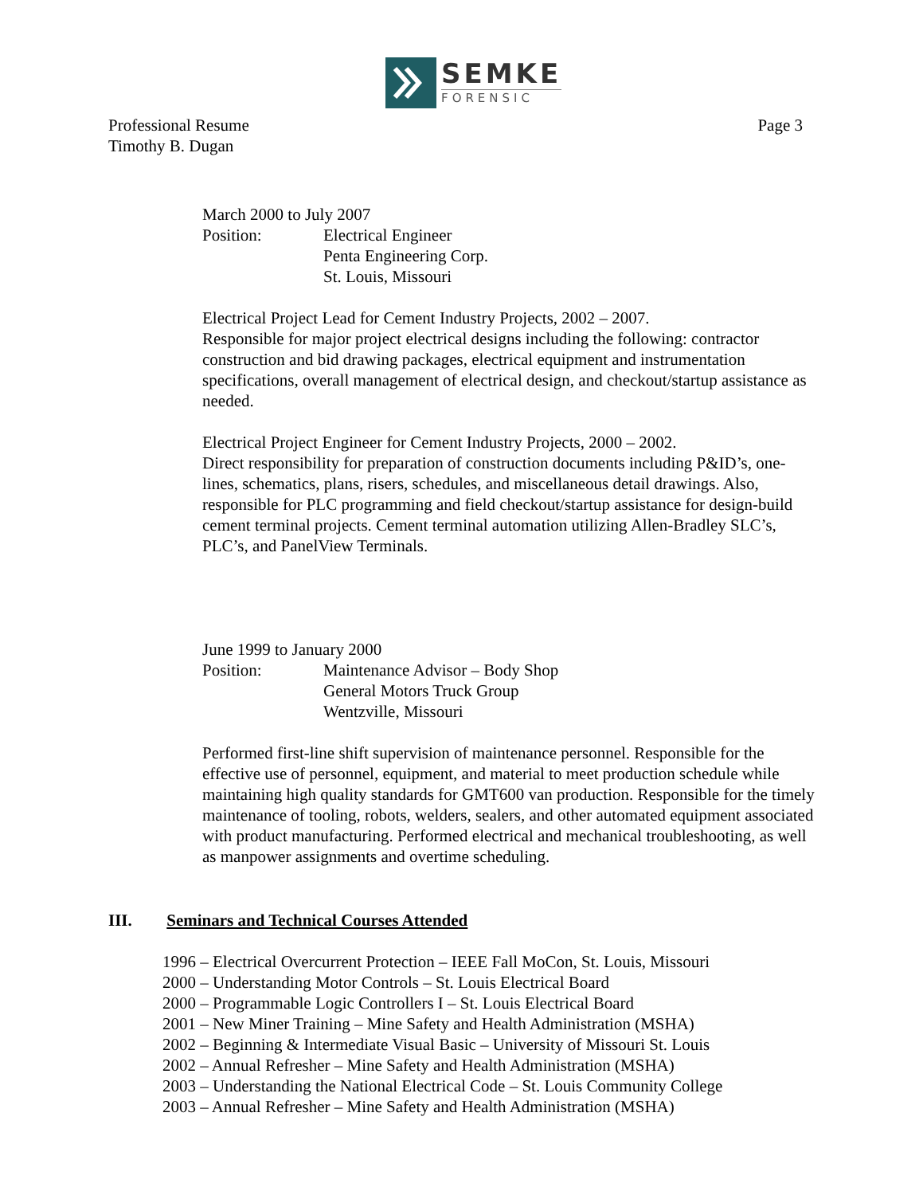SEMKE
FORENSIC
Page 3 Professional Resume
Timothy B. Dugan
March 2000 to July 2007
Position: Electrical Engineer
Penta Engineering Corp.
St. Louis, Missouri
Electrical Project Lead for Cement Industry Projects, 2002 – 2007.
Responsible for major project electrical designs including the following: contractor construction and bid drawing packages, electrical equipment and instrumentation specifications, overall management of electrical design, and checkout/startup assistance as needed.
Electrical Project Engineer for Cement Industry Projects, 2000 – 2002.
Direct responsibility for preparation of construction documents including P&ID’s, one-lines, schematics, plans, risers, schedules, and miscellaneous detail drawings. Also, responsible for PLC programming and field checkout/startup assistance for design-build cement terminal projects. Cement terminal automation utilizing Allen-Bradley SLC’s, PLC’s, and PanelView Terminals.
June 1999 to January 2000
Position: Maintenance Advisor – Body Shop
General Motors Truck Group
Wentzville, Missouri
Performed first-line shift supervision of maintenance personnel. Responsible for the effective use of personnel, equipment, and material to meet production schedule while maintaining high quality standards for GMT600 van production. Responsible for the timely maintenance of tooling, robots, welders, sealers, and other automated equipment associated with product manufacturing. Performed electrical and mechanical troubleshooting, as well as manpower assignments and overtime scheduling.
III. Seminars and Technical Courses Attended
1996 – Electrical Overcurrent Protection – IEEE Fall MoCon, St. Louis, Missouri
2000 – Understanding Motor Controls – St. Louis Electrical Board
2000 – Programmable Logic Controllers I – St. Louis Electrical Board
2001 – New Miner Training – Mine Safety and Health Administration (MSHA)
2002 – Beginning & Intermediate Visual Basic – University of Missouri St. Louis
2002 – Annual Refresher – Mine Safety and Health Administration (MSHA)
2003 – Understanding the National Electrical Code – St. Louis Community College
2003 – Annual Refresher – Mine Safety and Health Administration (MSHA)